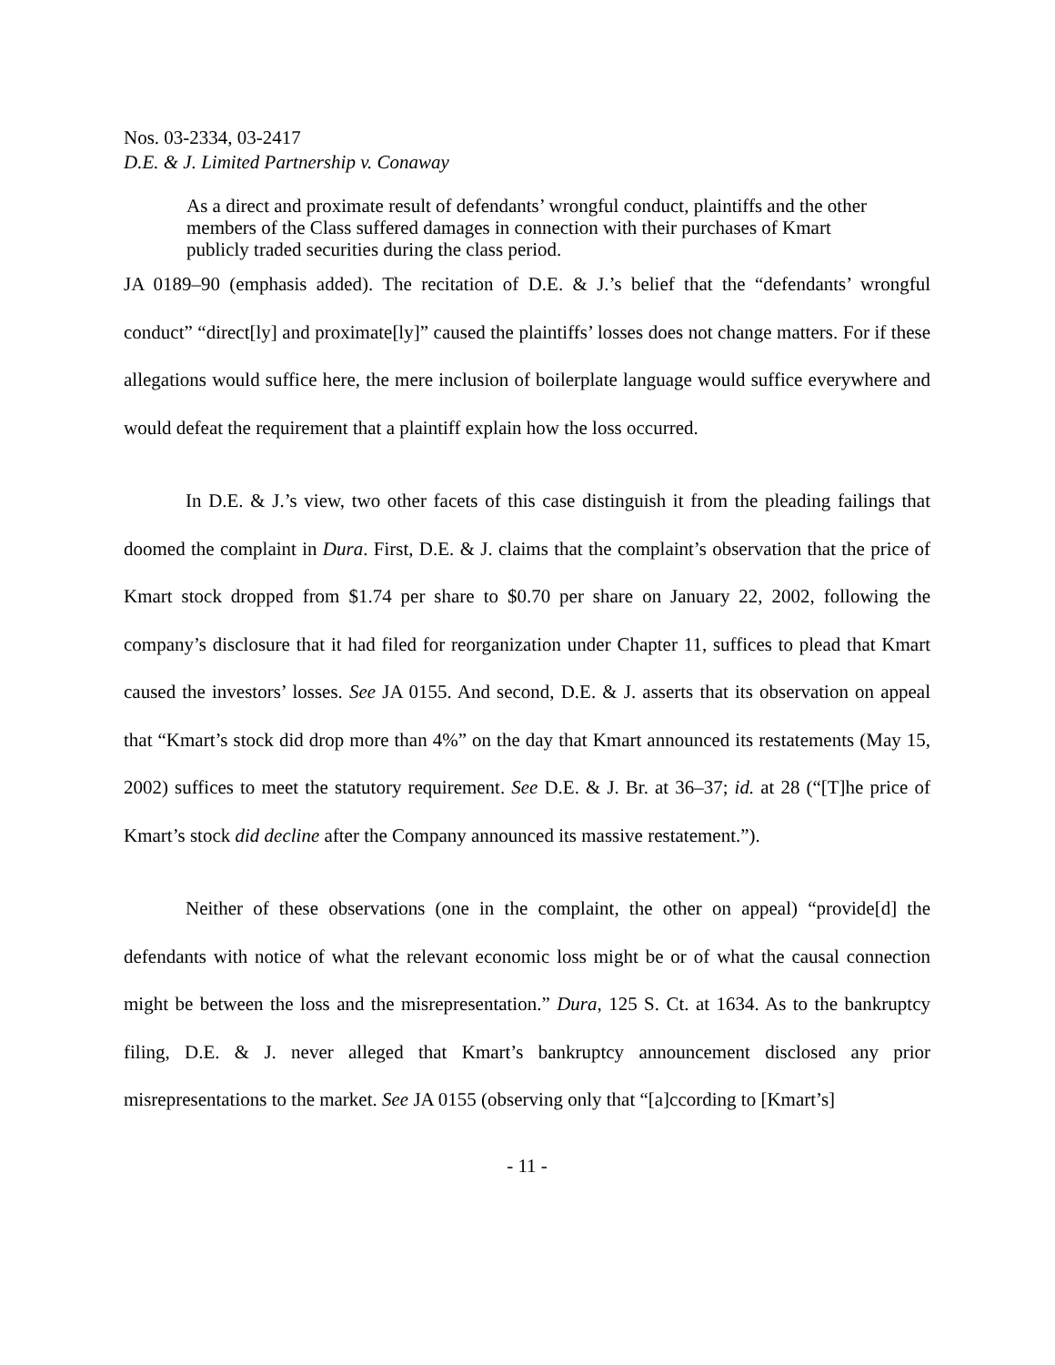Nos. 03-2334, 03-2417
D.E. & J. Limited Partnership v. Conaway
As a direct and proximate result of defendants’ wrongful conduct, plaintiffs and the other members of the Class suffered damages in connection with their purchases of Kmart publicly traded securities during the class period.
JA 0189–90 (emphasis added). The recitation of D.E. & J.’s belief that the “defendants’ wrongful conduct” “direct[ly] and proximate[ly]” caused the plaintiffs’ losses does not change matters. For if these allegations would suffice here, the mere inclusion of boilerplate language would suffice everywhere and would defeat the requirement that a plaintiff explain how the loss occurred.
In D.E. & J.’s view, two other facets of this case distinguish it from the pleading failings that doomed the complaint in Dura. First, D.E. & J. claims that the complaint’s observation that the price of Kmart stock dropped from $1.74 per share to $0.70 per share on January 22, 2002, following the company’s disclosure that it had filed for reorganization under Chapter 11, suffices to plead that Kmart caused the investors’ losses. See JA 0155. And second, D.E. & J. asserts that its observation on appeal that “Kmart’s stock did drop more than 4%” on the day that Kmart announced its restatements (May 15, 2002) suffices to meet the statutory requirement. See D.E. & J. Br. at 36–37; id. at 28 (“[T]he price of Kmart’s stock did decline after the Company announced its massive restatement.”).
Neither of these observations (one in the complaint, the other on appeal) “provide[d] the defendants with notice of what the relevant economic loss might be or of what the causal connection might be between the loss and the misrepresentation.” Dura, 125 S. Ct. at 1634. As to the bankruptcy filing, D.E. & J. never alleged that Kmart’s bankruptcy announcement disclosed any prior misrepresentations to the market. See JA 0155 (observing only that “[a]ccording to [Kmart’s]
- 11 -